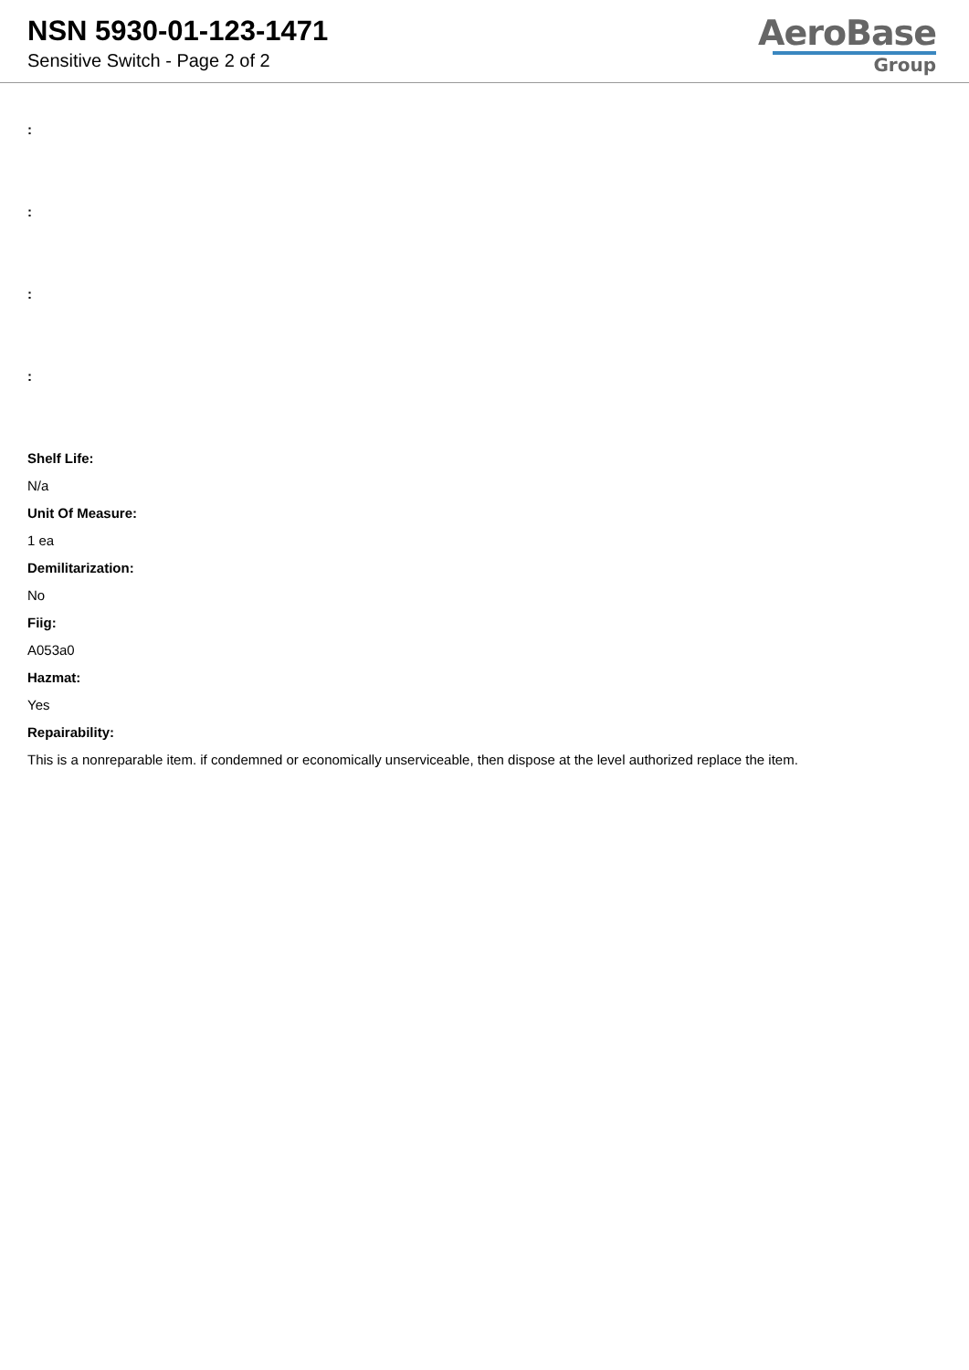NSN 5930-01-123-1471
Sensitive Switch - Page 2 of 2
AeroBase
Group
:
:
:
:
Shelf Life:
N/a
Unit Of Measure:
1 ea
Demilitarization:
No
Fiig:
A053a0
Hazmat:
Yes
Repairability:
This is a nonreparable item. if condemned or economically unserviceable, then dispose at the level authorized replace the item.